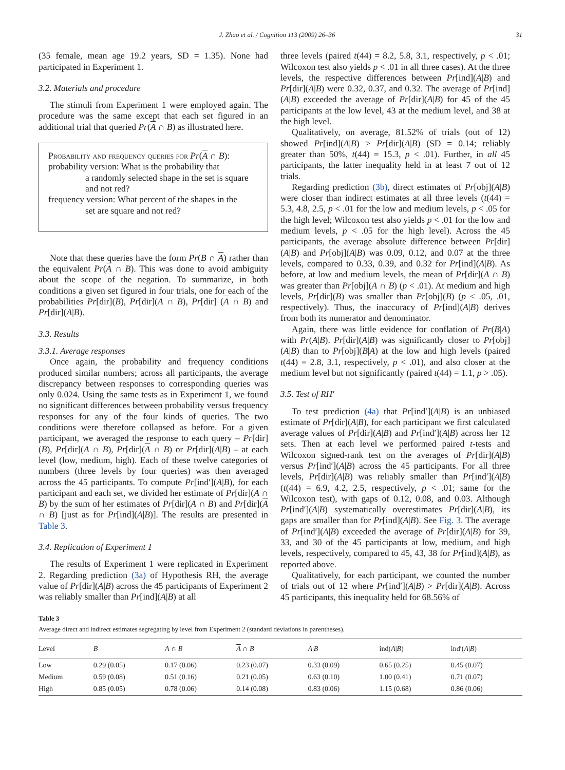J. Zhao et al. / Cognition 113 (2009) 26–36 31
(35 female, mean age 19.2 years, SD = 1.35). None had participated in Experiment 1.
3.2. Materials and procedure
The stimuli from Experiment 1 were employed again. The procedure was the same except that each set figured in an additional trial that queried Pr(A ∩ B) as illustrated here.
Probability and frequency queries for Pr(A ∩ B):
probability version: What is the probability that
a randomly selected shape in the set is square and not red?
frequency version: What percent of the shapes in the
set are square and not red?
Note that these queries have the form Pr(B ∩ A) rather than the equivalent Pr(A ∩ B). This was done to avoid ambiguity about the scope of the negation. To summarize, in both conditions a given set figured in four trials, one for each of the probabilities Pr[dir](B), Pr[dir](A ∩ B), Pr[dir] (A ∩ B) and Pr[dir](A|B).
3.3. Results
3.3.1. Average responses
Once again, the probability and frequency conditions produced similar numbers; across all participants, the average discrepancy between responses to corresponding queries was only 0.024. Using the same tests as in Experiment 1, we found no significant differences between probability versus frequency responses for any of the four kinds of queries. The two conditions were therefore collapsed as before. For a given participant, we averaged the response to each query – Pr[dir](B), Pr[dir](A ∩ B), Pr[dir](A ∩ B) or Pr[dir](A|B) – at each level (low, medium, high). Each of these twelve categories of numbers (three levels by four queries) was then averaged across the 45 participants. To compute Pr[ind′](A|B), for each participant and each set, we divided her estimate of Pr[dir](A ∩ B) by the sum of her estimates of Pr[dir](A ∩ B) and Pr[dir](A ∩ B) [just as for Pr[ind](A|B)]. The results are presented in Table 3.
3.4. Replication of Experiment 1
The results of Experiment 1 were replicated in Experiment 2. Regarding prediction (3a) of Hypothesis RH, the average value of Pr[dir](A|B) across the 45 participants of Experiment 2 was reliably smaller than Pr[ind](A|B) at all
three levels (paired t(44) = 8.2, 5.8, 3.1, respectively, p < .01; Wilcoxon test also yields p < .01 in all three cases). At the three levels, the respective differences between Pr[ind](A|B) and Pr[dir](A|B) were 0.32, 0.37, and 0.32. The average of Pr[ind](A|B) exceeded the average of Pr[dir](A|B) for 45 of the 45 participants at the low level, 43 at the medium level, and 38 at the high level.
Qualitatively, on average, 81.52% of trials (out of 12) showed Pr[ind](A|B) > Pr[dir](A|B) (SD = 0.14; reliably greater than 50%, t(44) = 15.3, p < .01). Further, in all 45 participants, the latter inequality held in at least 7 out of 12 trials.
Regarding prediction (3b), direct estimates of Pr[obj](A|B) were closer than indirect estimates at all three levels (t(44) = 5.3, 4.8, 2.5, p < .01 for the low and medium levels, p < .05 for the high level; Wilcoxon test also yields p < .01 for the low and medium levels, p < .05 for the high level). Across the 45 participants, the average absolute difference between Pr[dir](A|B) and Pr[obj](A|B) was 0.09, 0.12, and 0.07 at the three levels, compared to 0.33, 0.39, and 0.32 for Pr[ind](A|B). As before, at low and medium levels, the mean of Pr[dir](A ∩ B) was greater than Pr[obj](A ∩ B) (p < .01). At medium and high levels, Pr[dir](B) was smaller than Pr[obj](B) (p < .05, .01, respectively). Thus, the inaccuracy of Pr[ind](A|B) derives from both its numerator and denominator.
Again, there was little evidence for conflation of Pr(B|A) with Pr(A|B). Pr[dir](A|B) was significantly closer to Pr[obj](A|B) than to Pr[obj](B|A) at the low and high levels (paired t(44) = 2.8, 3.1, respectively, p < .01), and also closer at the medium level but not significantly (paired t(44) = 1.1, p > .05).
3.5. Test of RH′
To test prediction (4a) that Pr[ind′](A|B) is an unbiased estimate of Pr[dir](A|B), for each participant we first calculated average values of Pr[dir](A|B) and Pr[ind′](A|B) across her 12 sets. Then at each level we performed paired t-tests and Wilcoxon signed-rank test on the averages of Pr[dir](A|B) versus Pr[ind′](A|B) across the 45 participants. For all three levels, Pr[dir](A|B) was reliably smaller than Pr[ind′](A|B) (t(44) = 6.9, 4.2, 2.5, respectively, p < .01; same for the Wilcoxon test), with gaps of 0.12, 0.08, and 0.03. Although Pr[ind′](A|B) systematically overestimates Pr[dir](A|B), its gaps are smaller than for Pr[ind](A|B). See Fig. 3. The average of Pr[ind′](A|B) exceeded the average of Pr[dir](A|B) for 39, 33, and 30 of the 45 participants at low, medium, and high levels, respectively, compared to 45, 43, 38 for Pr[ind](A|B), as reported above.
Qualitatively, for each participant, we counted the number of trials out of 12 where Pr[ind′](A|B) > Pr[dir](A|B). Across 45 participants, this inequality held for 68.56% of
Table 3
Average direct and indirect estimates segregating by level from Experiment 2 (standard deviations in parentheses).
| Level | B | A ∩ B | A ∩ B | A / B | ind( A / B ) | ind′( A / B ) |
| --- | --- | --- | --- | --- | --- | --- |
| Low | 0.29 (0.05) | 0.17 (0.06) | 0.23 (0.07) | 0.33 (0.09) | 0.65 (0.25) | 0.45 (0.07) |
| Medium | 0.59 (0.08) | 0.51 (0.16) | 0.21 (0.05) | 0.63 (0.10) | 1.00 (0.41) | 0.71 (0.07) |
| High | 0.85 (0.05) | 0.78 (0.06) | 0.14 (0.08) | 0.83 (0.06) | 1.15 (0.68) | 0.86 (0.06) |